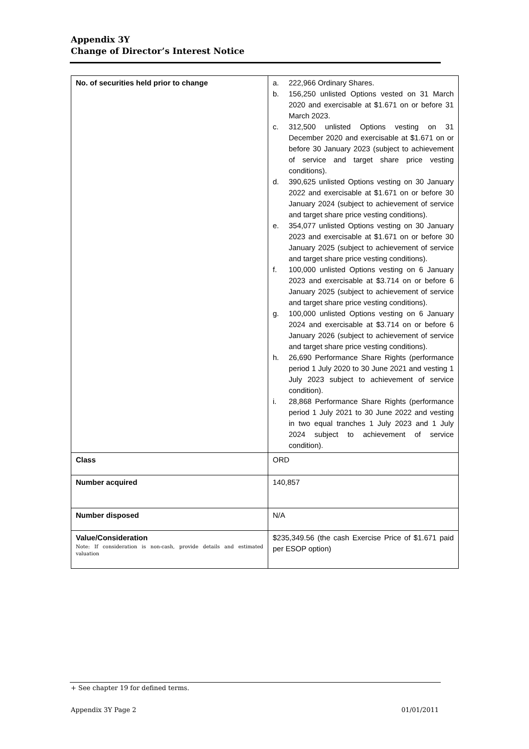Appendix 3Y
Change of Director’s Interest Notice
| No. of securities held prior to change | a. 222,966 Ordinary Shares. b. 156,250 unlisted Options vested on 31 March 2020 and exercisable at $1.671 on or before 31 March 2023. c. 312,500 unlisted Options vesting on 31 December 2020 and exercisable at $1.671 on or before 30 January 2023 (subject to achievement of service and target share price vesting conditions). d. 390,625 unlisted Options vesting on 30 January 2022 and exercisable at $1.671 on or before 30 January 2024 (subject to achievement of service and target share price vesting conditions). e. 354,077 unlisted Options vesting on 30 January 2023 and exercisable at $1.671 on or before 30 January 2025 (subject to achievement of service and target share price vesting conditions). f. 100,000 unlisted Options vesting on 6 January 2023 and exercisable at $3.714 on or before 6 January 2025 (subject to achievement of service and target share price vesting conditions). g. 100,000 unlisted Options vesting on 6 January 2024 and exercisable at $3.714 on or before 6 January 2026 (subject to achievement of service and target share price vesting conditions). h. 26,690 Performance Share Rights (performance period 1 July 2020 to 30 June 2021 and vesting 1 July 2023 subject to achievement of service condition). i. 28,868 Performance Share Rights (performance period 1 July 2021 to 30 June 2022 and vesting in two equal tranches 1 July 2023 and 1 July 2024 subject to achievement of service condition). |
| Class | ORD |
| Number acquired | 140,857 |
| Number disposed | N/A |
| Value/Consideration Note: If consideration is non-cash, provide details and estimated valuation | $235,349.56 (the cash Exercise Price of $1.671 paid per ESOP option) |
+ See chapter 19 for defined terms.
Appendix 3Y Page 2 01/01/2011